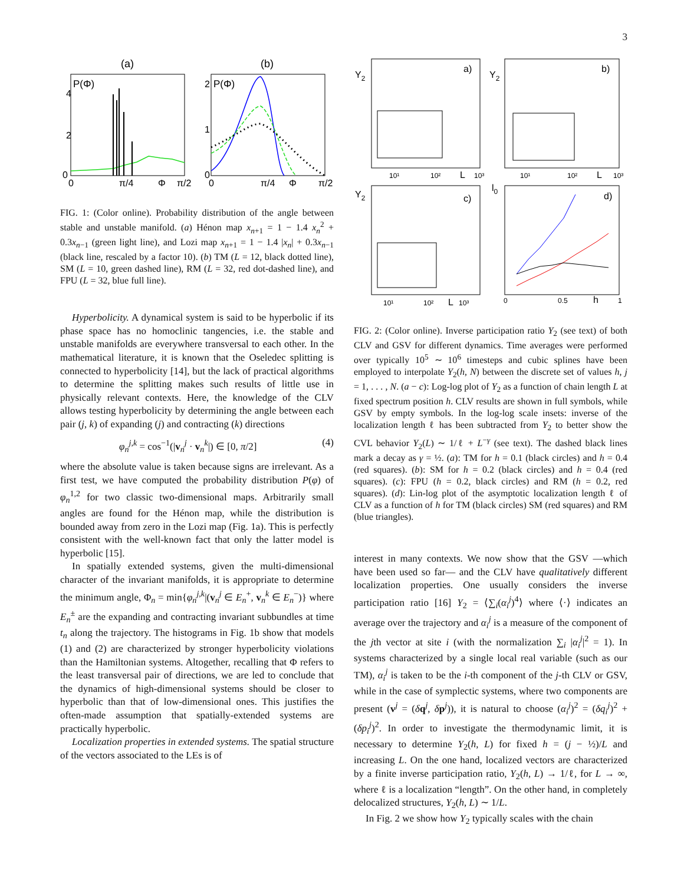3
(a)
(b)
P(Φ)
P(Φ)
4
2
1
2
0
0
0 π/4 Φ π/2
0 π/4 Φ π/2
FIG. 1: (Color online). Probability distribution of the angle between stable and unstable manifold. (a) Hénon map x<sub>n+1</sub> = 1 − 1.4 x<sub>n</sub><sup>2</sup> + 0.3x<sub>n−1</sub> (green light line), and Lozi map x<sub>n+1</sub> = 1 − 1.4 |x<sub>n</sub>| + 0.3x<sub>n−1</sub> (black line, rescaled by a factor 10). (b) TM (L = 12, black dotted line), SM (L = 10, green dashed line), RM (L = 32, red dot-dashed line), and FPU (L = 32, blue full line).
Hyperbolicity. A dynamical system is said to be hyperbolic if its phase space has no homoclinic tangencies, i.e. the stable and unstable manifolds are everywhere transversal to each other. In the mathematical literature, it is known that the Oseledec splitting is connected to hyperbolicity [14], but the lack of practical algorithms to determine the splitting makes such results of little use in physically relevant contexts. Here, the knowledge of the CLV allows testing hyperbolicity by determining the angle between each pair (j, k) of expanding (j) and contracting (k) directions
φ<sub>n</sub><sup>j,k</sup> = cos<sup>−1</sup>(|v<sub>n</sub><sup>j</sup> · v<sub>n</sub><sup>k</sup>|) ∈ [0, π/2] (4)
where the absolute value is taken because signs are irrelevant. As a first test, we have computed the probability distribution P(φ) of φ<sub>n</sub><sup>1,2</sup> for two classic two-dimensional maps. Arbitrarily small angles are found for the Hénon map, while the distribution is bounded away from zero in the Lozi map (Fig. 1a). This is perfectly consistent with the well-known fact that only the latter model is hyperbolic [15].
In spatially extended systems, given the multi-dimensional character of the invariant manifolds, it is appropriate to determine the minimum angle, Φ<sub>n</sub> = min{φ<sub>n</sub><sup>j,k</sup>|(v<sub>n</sub><sup>j</sup> ∈ E<sub>n</sub><sup>+</sup>, v<sub>n</sub><sup>k</sup> ∈ E<sub>n</sub><sup>−</sup>)} where E<sub>n</sub><sup>±</sup> are the expanding and contracting invariant subbundles at time t<sub>n</sub> along the trajectory. The histograms in Fig. 1b show that models (1) and (2) are characterized by stronger hyperbolicity violations than the Hamiltonian systems. Altogether, recalling that Φ refers to the least transversal pair of directions, we are led to conclude that the dynamics of high-dimensional systems should be closer to hyperbolic than that of low-dimensional ones. This justifies the often-made assumption that spatially-extended systems are practically hyperbolic.
Localization properties in extended systems. The spatial structure of the vectors associated to the LEs is of
a)
Y2
b)
Y2
c)
Y2
d)
l0
10¹ 10² L 10³
10¹ 10² L 10³
10¹ 10² L 10³
0 0.5 h 1
FIG. 2: (Color online). Inverse participation ratio Y<sub>2</sub> (see text) of both CLV and GSV for different dynamics. Time averages were performed over typically 10<sup>5</sup> ∼ 10<sup>6</sup> timesteps and cubic splines have been employed to interpolate Y<sub>2</sub>(h, N) between the discrete set of values h, j = 1, . . . , N. (a − c): Log-log plot of Y<sub>2</sub> as a function of chain length L at fixed spectrum position h. CLV results are shown in full symbols, while GSV by empty symbols. In the log-log scale insets: inverse of the localization length ℓ has been subtracted from Y<sub>2</sub> to better show the CVL behavior Y<sub>2</sub>(L) ∼ 1/ℓ + L<sup>−γ</sup> (see text). The dashed black lines mark a decay as γ = ½. (a): TM for h = 0.1 (black circles) and h = 0.4 (red squares). (b): SM for h = 0.2 (black circles) and h = 0.4 (red squares). (c): FPU (h = 0.2, black circles) and RM (h = 0.2, red squares). (d): Lin-log plot of the asymptotic localization length ℓ of CLV as a function of h for TM (black circles) SM (red squares) and RM (blue triangles).
interest in many contexts. We now show that the GSV —which have been used so far— and the CLV have qualitatively different localization properties. One usually considers the inverse participation ratio [16] Y<sub>2</sub> = ⟨∑<sub>i</sub>(α<sub>i</sub><sup>j</sup>)<sup>4</sup>⟩ where ⟨·⟩ indicates an average over the trajectory and α<sub>i</sub><sup>j</sup> is a measure of the component of the jth vector at site i (with the normalization ∑<sub>i</sub> |α<sub>i</sub><sup>j</sup>|<sup>2</sup> = 1). In systems characterized by a single local real variable (such as our TM), α<sub>i</sub><sup>j</sup> is taken to be the i-th component of the j-th CLV or GSV, while in the case of symplectic systems, where two components are present (v<sup>j</sup> = (δq<sup>j</sup>, δp<sup>j</sup>)), it is natural to choose (α<sub>i</sub><sup>j</sup>)<sup>2</sup> = (δq<sub>i</sub><sup>j</sup>)<sup>2</sup> + (δp<sub>i</sub><sup>j</sup>)<sup>2</sup>. In order to investigate the thermodynamic limit, it is necessary to determine Y<sub>2</sub>(h, L) for fixed h = (j − ½)/L and increasing L. On the one hand, localized vectors are characterized by a finite inverse participation ratio, Y<sub>2</sub>(h, L) → 1/ℓ, for L → ∞, where ℓ is a localization “length”. On the other hand, in completely delocalized structures, Y<sub>2</sub>(h, L) ∼ 1/L.
In Fig. 2 we show how Y<sub>2</sub> typically scales with the chain